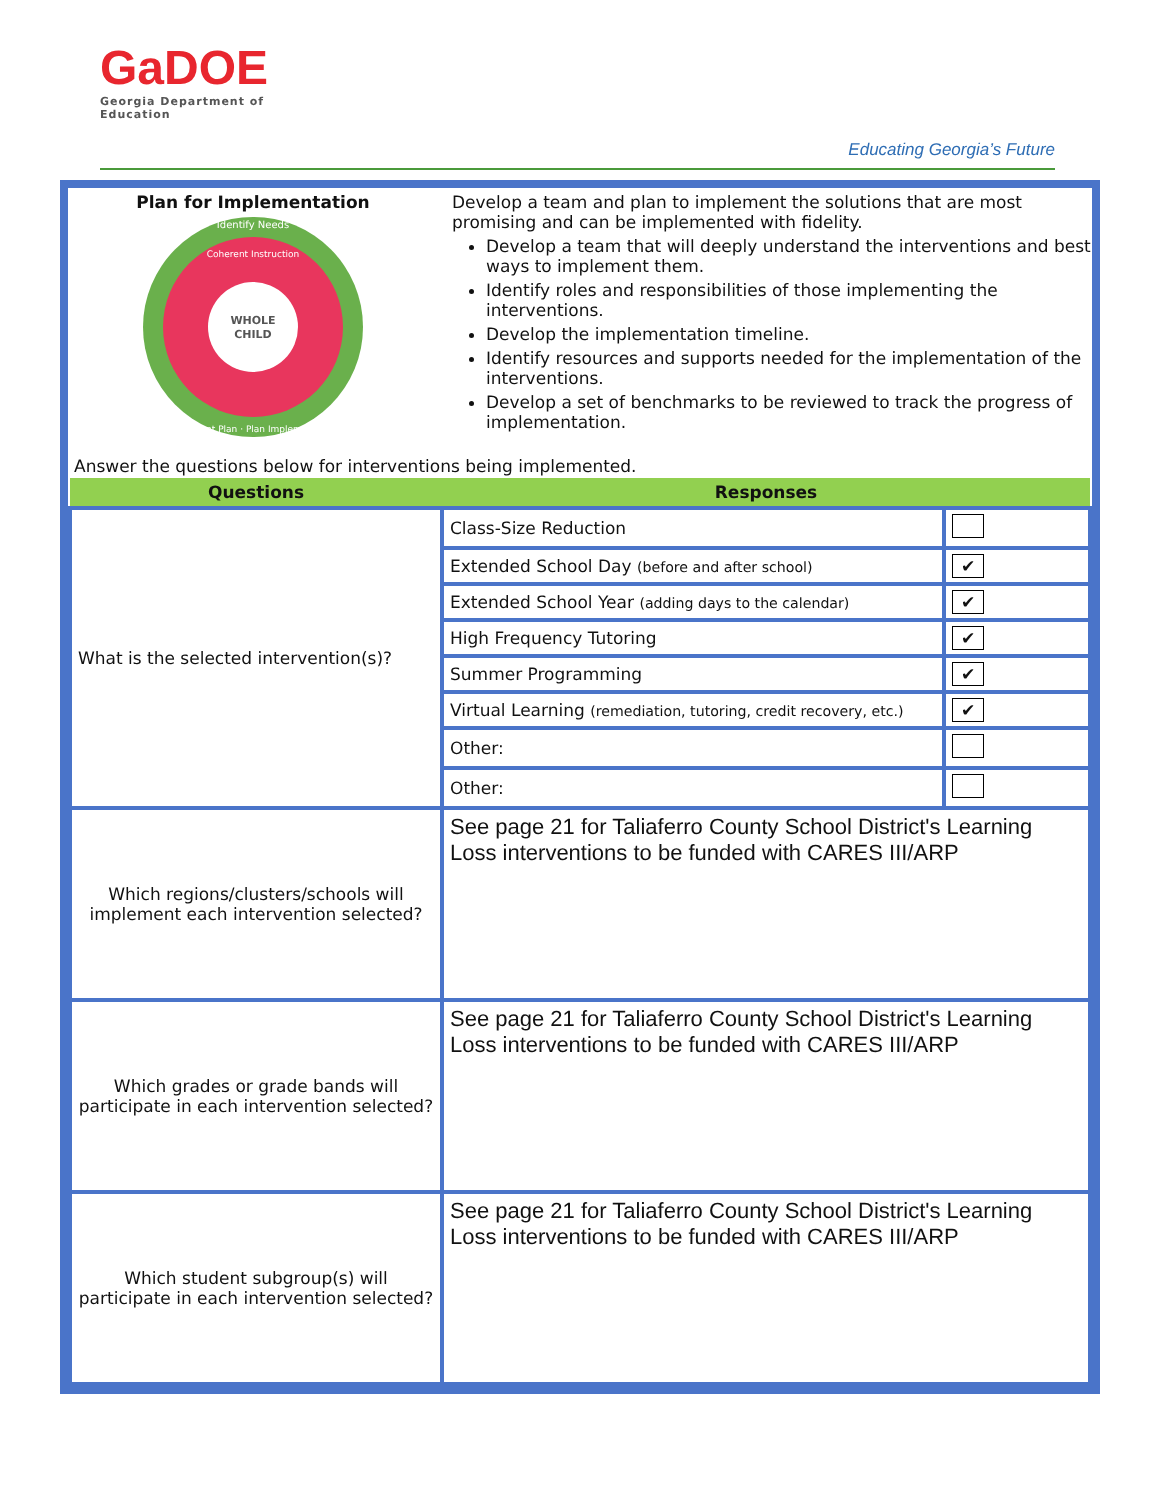GaDOE
Georgia Department of Education
Educating Georgia’s Future
Plan for Implementation
WHOLE
CHILD
Identify Needs
Coherent Instruction
Implement Plan · Plan Implementation
Develop a team and plan to implement the solutions that are most promising and can be implemented with fidelity.
Develop a team that will deeply understand the interventions and best ways to implement them.
Identify roles and responsibilities of those implementing the interventions.
Develop the implementation timeline.
Identify resources and supports needed for the implementation of the interventions.
Develop a set of benchmarks to be reviewed to track the progress of implementation.
Answer the questions below for interventions being implemented.
| Questions | Responses | |
| --- | --- | --- |
| What is the selected intervention(s)? | Class-Size Reduction | |
| | Extended School Day (before and after school) | ✔ |
| | Extended School Year (adding days to the calendar) | ✔ |
| | High Frequency Tutoring | ✔ |
| | Summer Programming | ✔ |
| | Virtual Learning (remediation, tutoring, credit recovery, etc.) | ✔ |
| | Other: | |
| | Other: | |
| Which regions/clusters/schools will implement each intervention selected? | See page 21 for Taliaferro County School District's Learning Loss interventions to be funded with CARES III/ARP | |
| Which grades or grade bands will participate in each intervention selected? | See page 21 for Taliaferro County School District's Learning Loss interventions to be funded with CARES III/ARP | |
| Which student subgroup(s) will participate in each intervention selected? | See page 21 for Taliaferro County School District's Learning Loss interventions to be funded with CARES III/ARP | |